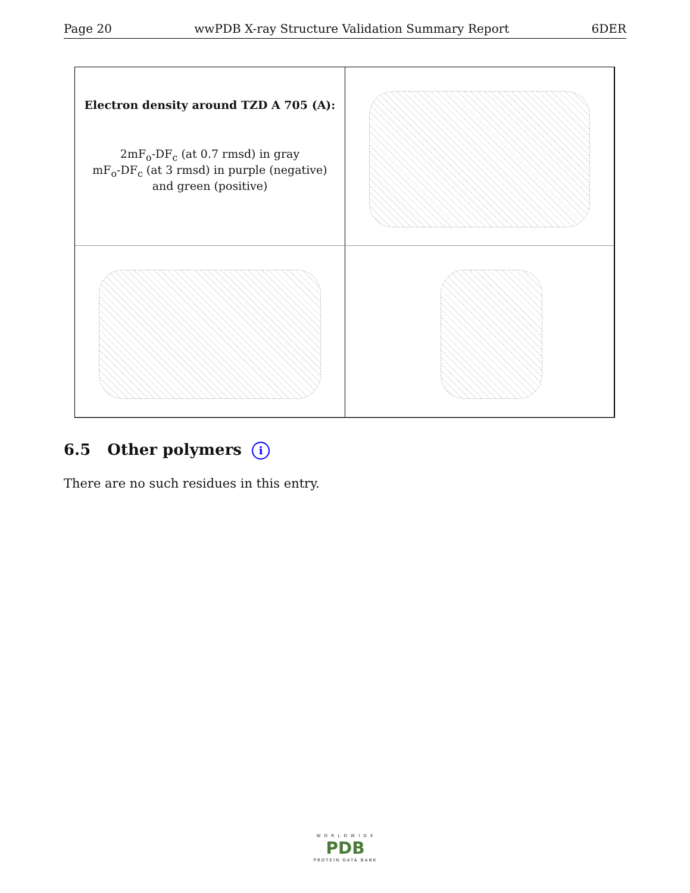Page 20 wwPDB X-ray Structure Validation Summary Report 6DER
Electron density around TZD A 705 (A):
2mF<sub>o</sub>-DF<sub>c</sub> (at 0.7 rmsd) in gray
mF<sub>o</sub>-DF<sub>c</sub> (at 3 rmsd) in purple (negative)
and green (positive)
6.5 Other polymers i
There are no such residues in this entry.
W O R L D W I D E
PDB
PROTEIN DATA BANK